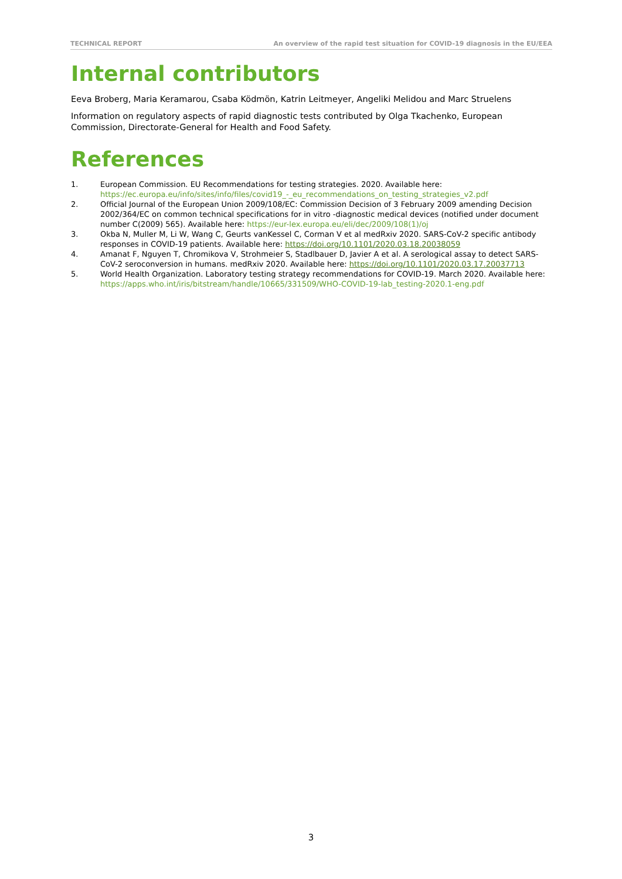TECHNICAL REPORT An overview of the rapid test situation for COVID-19 diagnosis in the EU/EEA
Internal contributors
Eeva Broberg, Maria Keramarou, Csaba Ködmön, Katrin Leitmeyer, Angeliki Melidou and Marc Struelens
Information on regulatory aspects of rapid diagnostic tests contributed by Olga Tkachenko, European Commission, Directorate-General for Health and Food Safety.
References
1. European Commission. EU Recommendations for testing strategies. 2020. Available here: https://ec.europa.eu/info/sites/info/files/covid19_-_eu_recommendations_on_testing_strategies_v2.pdf
2. Official Journal of the European Union 2009/108/EC: Commission Decision of 3 February 2009 amending Decision 2002/364/EC on common technical specifications for in vitro -diagnostic medical devices (notified under document number C(2009) 565). Available here: https://eur-lex.europa.eu/eli/dec/2009/108(1)/oj
3. Okba N, Muller M, Li W, Wang C, Geurts vanKessel C, Corman V et al medRxiv 2020. SARS-CoV-2 specific antibody responses in COVID-19 patients. Available here: https://doi.org/10.1101/2020.03.18.20038059
4. Amanat F, Nguyen T, Chromikova V, Strohmeier S, Stadlbauer D, Javier A et al. A serological assay to detect SARS-CoV-2 seroconversion in humans. medRxiv 2020. Available here: https://doi.org/10.1101/2020.03.17.20037713
5. World Health Organization. Laboratory testing strategy recommendations for COVID-19. March 2020. Available here: https://apps.who.int/iris/bitstream/handle/10665/331509/WHO-COVID-19-lab_testing-2020.1-eng.pdf
3